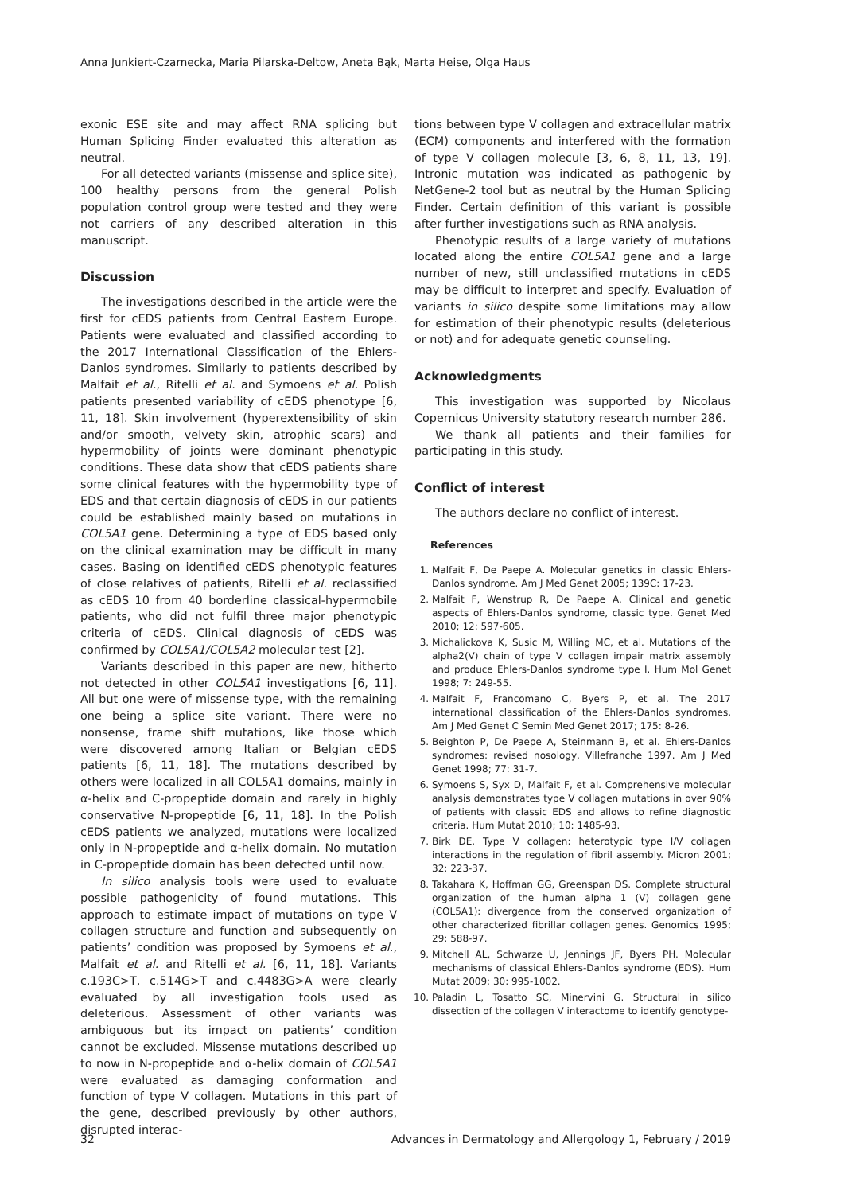Anna Junkiert-Czarnecka, Maria Pilarska-Deltow, Aneta Bąk, Marta Heise, Olga Haus
exonic ESE site and may affect RNA splicing but Human Splicing Finder evaluated this alteration as neutral.
For all detected variants (missense and splice site), 100 healthy persons from the general Polish population control group were tested and they were not carriers of any described alteration in this manuscript.
Discussion
The investigations described in the article were the first for cEDS patients from Central Eastern Europe. Patients were evaluated and classified according to the 2017 International Classification of the Ehlers-Danlos syndromes. Similarly to patients described by Malfait et al., Ritelli et al. and Symoens et al. Polish patients presented variability of cEDS phenotype [6, 11, 18]. Skin involvement (hyperextensibility of skin and/or smooth, velvety skin, atrophic scars) and hypermobility of joints were dominant phenotypic conditions. These data show that cEDS patients share some clinical features with the hypermobility type of EDS and that certain diagnosis of cEDS in our patients could be established mainly based on mutations in COL5A1 gene. Determining a type of EDS based only on the clinical examination may be difficult in many cases. Basing on identified cEDS phenotypic features of close relatives of patients, Ritelli et al. reclassified as cEDS 10 from 40 borderline classical-hypermobile patients, who did not fulfil three major phenotypic criteria of cEDS. Clinical diagnosis of cEDS was confirmed by COL5A1/COL5A2 molecular test [2].
Variants described in this paper are new, hitherto not detected in other COL5A1 investigations [6, 11]. All but one were of missense type, with the remaining one being a splice site variant. There were no nonsense, frame shift mutations, like those which were discovered among Italian or Belgian cEDS patients [6, 11, 18]. The mutations described by others were localized in all COL5A1 domains, mainly in α-helix and C-propeptide domain and rarely in highly conservative N-propeptide [6, 11, 18]. In the Polish cEDS patients we analyzed, mutations were localized only in N-propeptide and α-helix domain. No mutation in C-propeptide domain has been detected until now.
In silico analysis tools were used to evaluate possible pathogenicity of found mutations. This approach to estimate impact of mutations on type V collagen structure and function and subsequently on patients’ condition was proposed by Symoens et al., Malfait et al. and Ritelli et al. [6, 11, 18]. Variants c.193C>T, c.514G>T and c.4483G>A were clearly evaluated by all investigation tools used as deleterious. Assessment of other variants was ambiguous but its impact on patients’ condition cannot be excluded. Missense mutations described up to now in N-propeptide and α-helix domain of COL5A1 were evaluated as damaging conformation and function of type V collagen. Mutations in this part of the gene, described previously by other authors, disrupted interac-
tions between type V collagen and extracellular matrix (ECM) components and interfered with the formation of type V collagen molecule [3, 6, 8, 11, 13, 19]. Intronic mutation was indicated as pathogenic by NetGene-2 tool but as neutral by the Human Splicing Finder. Certain definition of this variant is possible after further investigations such as RNA analysis.
Phenotypic results of a large variety of mutations located along the entire COL5A1 gene and a large number of new, still unclassified mutations in cEDS may be difficult to interpret and specify. Evaluation of variants in silico despite some limitations may allow for estimation of their phenotypic results (deleterious or not) and for adequate genetic counseling.
Acknowledgments
This investigation was supported by Nicolaus Copernicus University statutory research number 286.
We thank all patients and their families for participating in this study.
Conflict of interest
The authors declare no conflict of interest.
References
1. Malfait F, De Paepe A. Molecular genetics in classic Ehlers-Danlos syndrome. Am J Med Genet 2005; 139C: 17-23.
2. Malfait F, Wenstrup R, De Paepe A. Clinical and genetic aspects of Ehlers-Danlos syndrome, classic type. Genet Med 2010; 12: 597-605.
3. Michalickova K, Susic M, Willing MC, et al. Mutations of the alpha2(V) chain of type V collagen impair matrix assembly and produce Ehlers-Danlos syndrome type I. Hum Mol Genet 1998; 7: 249-55.
4. Malfait F, Francomano C, Byers P, et al. The 2017 international classification of the Ehlers-Danlos syndromes. Am J Med Genet C Semin Med Genet 2017; 175: 8-26.
5. Beighton P, De Paepe A, Steinmann B, et al. Ehlers-Danlos syndromes: revised nosology, Villefranche 1997. Am J Med Genet 1998; 77: 31-7.
6. Symoens S, Syx D, Malfait F, et al. Comprehensive molecular analysis demonstrates type V collagen mutations in over 90% of patients with classic EDS and allows to refine diagnostic criteria. Hum Mutat 2010; 10: 1485-93.
7. Birk DE. Type V collagen: heterotypic type I/V collagen interactions in the regulation of fibril assembly. Micron 2001; 32: 223-37.
8. Takahara K, Hoffman GG, Greenspan DS. Complete structural organization of the human alpha 1 (V) collagen gene (COL5A1): divergence from the conserved organization of other characterized fibrillar collagen genes. Genomics 1995; 29: 588-97.
9. Mitchell AL, Schwarze U, Jennings JF, Byers PH. Molecular mechanisms of classical Ehlers-Danlos syndrome (EDS). Hum Mutat 2009; 30: 995-1002.
10. Paladin L, Tosatto SC, Minervini G. Structural in silico dissection of the collagen V interactome to identify genotype-
32 Advances in Dermatology and Allergology 1, February / 2019